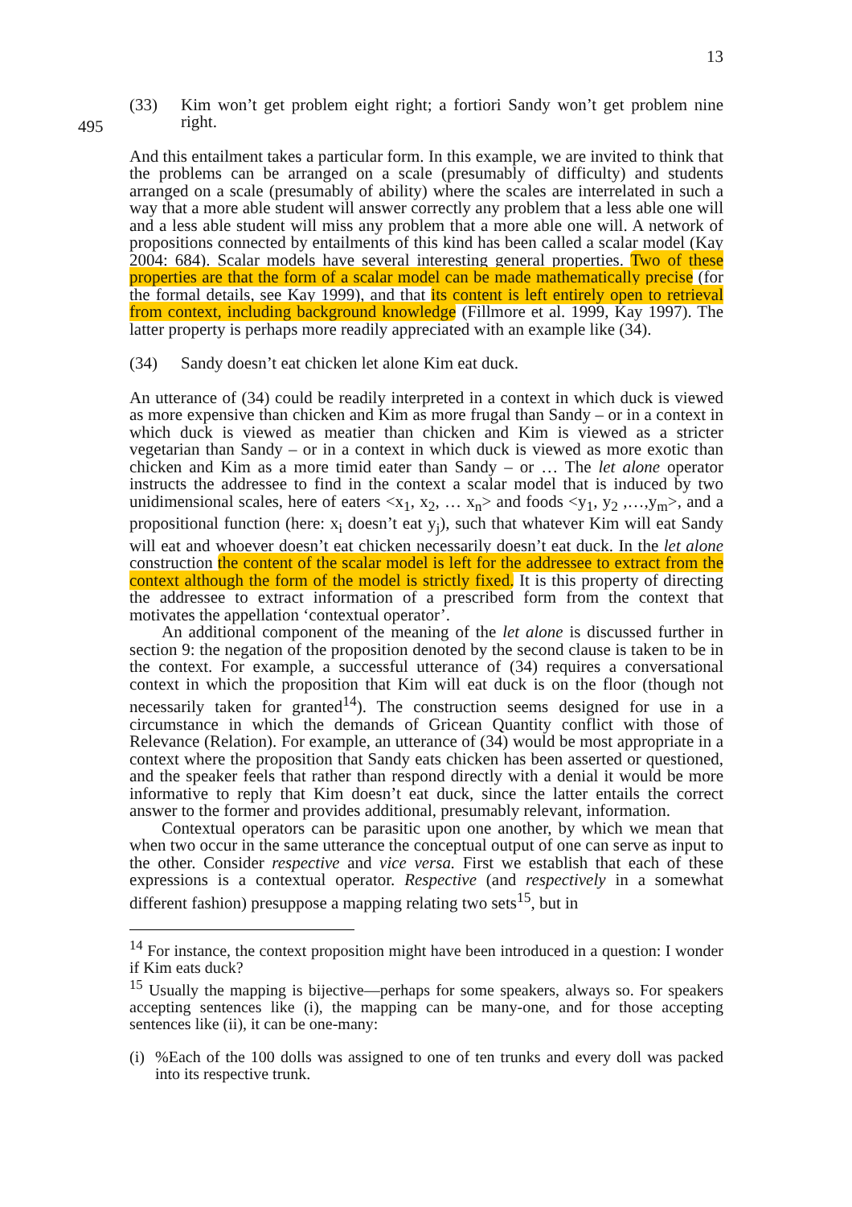13
(33) Kim won’t get problem eight right; a fortiori Sandy won’t get problem nine right.
495
And this entailment takes a particular form. In this example, we are invited to think that the problems can be arranged on a scale (presumably of difficulty) and students arranged on a scale (presumably of ability) where the scales are interrelated in such a way that a more able student will answer correctly any problem that a less able one will and a less able student will miss any problem that a more able one will. A network of propositions connected by entailments of this kind has been called a scalar model (Kay 2004: 684). Scalar models have several interesting general properties. Two of these properties are that the form of a scalar model can be made mathematically precise (for the formal details, see Kay 1999), and that its content is left entirely open to retrieval from context, including background knowledge (Fillmore et al. 1999, Kay 1997). The latter property is perhaps more readily appreciated with an example like (34).
(34) Sandy doesn’t eat chicken let alone Kim eat duck.
An utterance of (34) could be readily interpreted in a context in which duck is viewed as more expensive than chicken and Kim as more frugal than Sandy – or in a context in which duck is viewed as meatier than chicken and Kim is viewed as a stricter vegetarian than Sandy – or in a context in which duck is viewed as more exotic than chicken and Kim as a more timid eater than Sandy – or … The let alone operator instructs the addressee to find in the context a scalar model that is induced by two unidimensional scales, here of eaters <x<sub>1</sub>, x<sub>2</sub>, … x<sub>n</sub>> and foods <y<sub>1</sub>, y<sub>2</sub> ,…,y<sub>m</sub>>, and a propositional function (here: x<sub>i</sub> doesn’t eat y<sub>j</sub>), such that whatever Kim will eat Sandy will eat and whoever doesn’t eat chicken necessarily doesn’t eat duck. In the let alone construction the content of the scalar model is left for the addressee to extract from the context although the form of the model is strictly fixed. It is this property of directing the addressee to extract information of a prescribed form from the context that motivates the appellation ‘contextual operator’.
An additional component of the meaning of the let alone is discussed further in section 9: the negation of the proposition denoted by the second clause is taken to be in the context. For example, a successful utterance of (34) requires a conversational context in which the proposition that Kim will eat duck is on the floor (though not necessarily taken for granted<sup>14</sup>). The construction seems designed for use in a circumstance in which the demands of Gricean Quantity conflict with those of Relevance (Relation). For example, an utterance of (34) would be most appropriate in a context where the proposition that Sandy eats chicken has been asserted or questioned, and the speaker feels that rather than respond directly with a denial it would be more informative to reply that Kim doesn’t eat duck, since the latter entails the correct answer to the former and provides additional, presumably relevant, information.
Contextual operators can be parasitic upon one another, by which we mean that when two occur in the same utterance the conceptual output of one can serve as input to the other. Consider respective and vice versa. First we establish that each of these expressions is a contextual operator. Respective (and respectively in a somewhat different fashion) presuppose a mapping relating two sets<sup>15</sup>, but in
<sup>14</sup> For instance, the context proposition might have been introduced in a question: I wonder if Kim eats duck?
<sup>15</sup> Usually the mapping is bijective—perhaps for some speakers, always so. For speakers accepting sentences like (i), the mapping can be many-one, and for those accepting sentences like (ii), it can be one-many:
(i)
%Each of the 100 dolls was assigned to one of ten trunks and every doll was packed into its respective trunk.